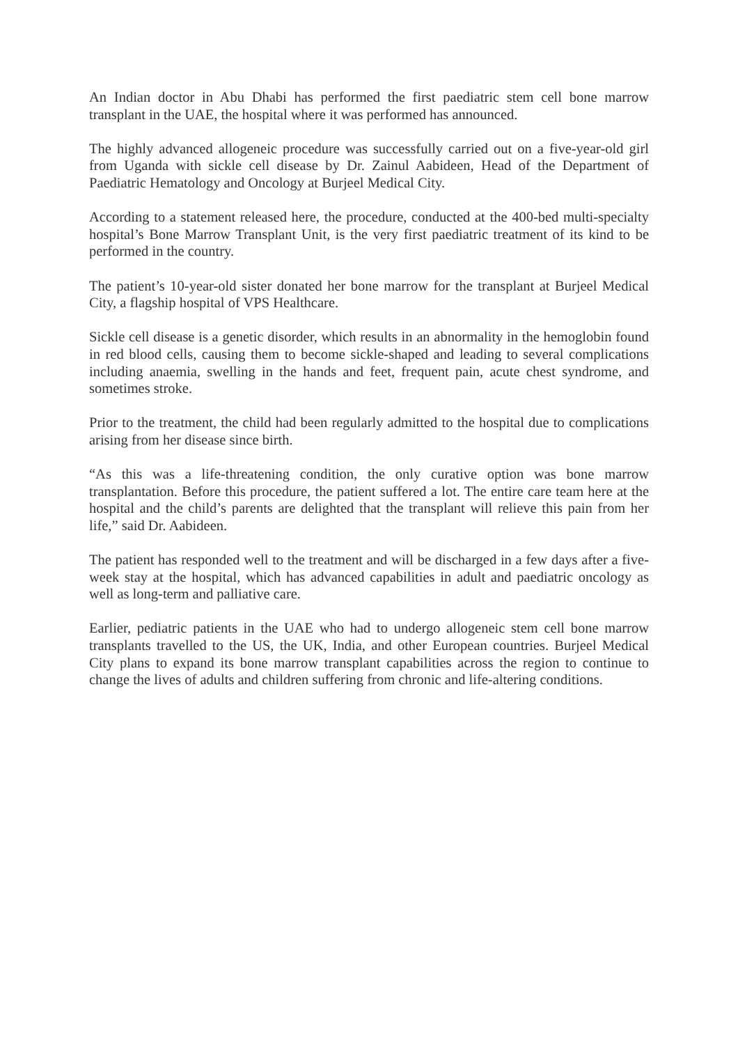An Indian doctor in Abu Dhabi has performed the first paediatric stem cell bone marrow transplant in the UAE, the hospital where it was performed has announced.
The highly advanced allogeneic procedure was successfully carried out on a five-year-old girl from Uganda with sickle cell disease by Dr. Zainul Aabideen, Head of the Department of Paediatric Hematology and Oncology at Burjeel Medical City.
According to a statement released here, the procedure, conducted at the 400-bed multi-specialty hospital’s Bone Marrow Transplant Unit, is the very first paediatric treatment of its kind to be performed in the country.
The patient’s 10-year-old sister donated her bone marrow for the transplant at Burjeel Medical City, a flagship hospital of VPS Healthcare.
Sickle cell disease is a genetic disorder, which results in an abnormality in the hemoglobin found in red blood cells, causing them to become sickle-shaped and leading to several complications including anaemia, swelling in the hands and feet, frequent pain, acute chest syndrome, and sometimes stroke.
Prior to the treatment, the child had been regularly admitted to the hospital due to complications arising from her disease since birth.
“As this was a life-threatening condition, the only curative option was bone marrow transplantation. Before this procedure, the patient suffered a lot. The entire care team here at the hospital and the child’s parents are delighted that the transplant will relieve this pain from her life,” said Dr. Aabideen.
The patient has responded well to the treatment and will be discharged in a few days after a five-week stay at the hospital, which has advanced capabilities in adult and paediatric oncology as well as long-term and palliative care.
Earlier, pediatric patients in the UAE who had to undergo allogeneic stem cell bone marrow transplants travelled to the US, the UK, India, and other European countries. Burjeel Medical City plans to expand its bone marrow transplant capabilities across the region to continue to change the lives of adults and children suffering from chronic and life-altering conditions.